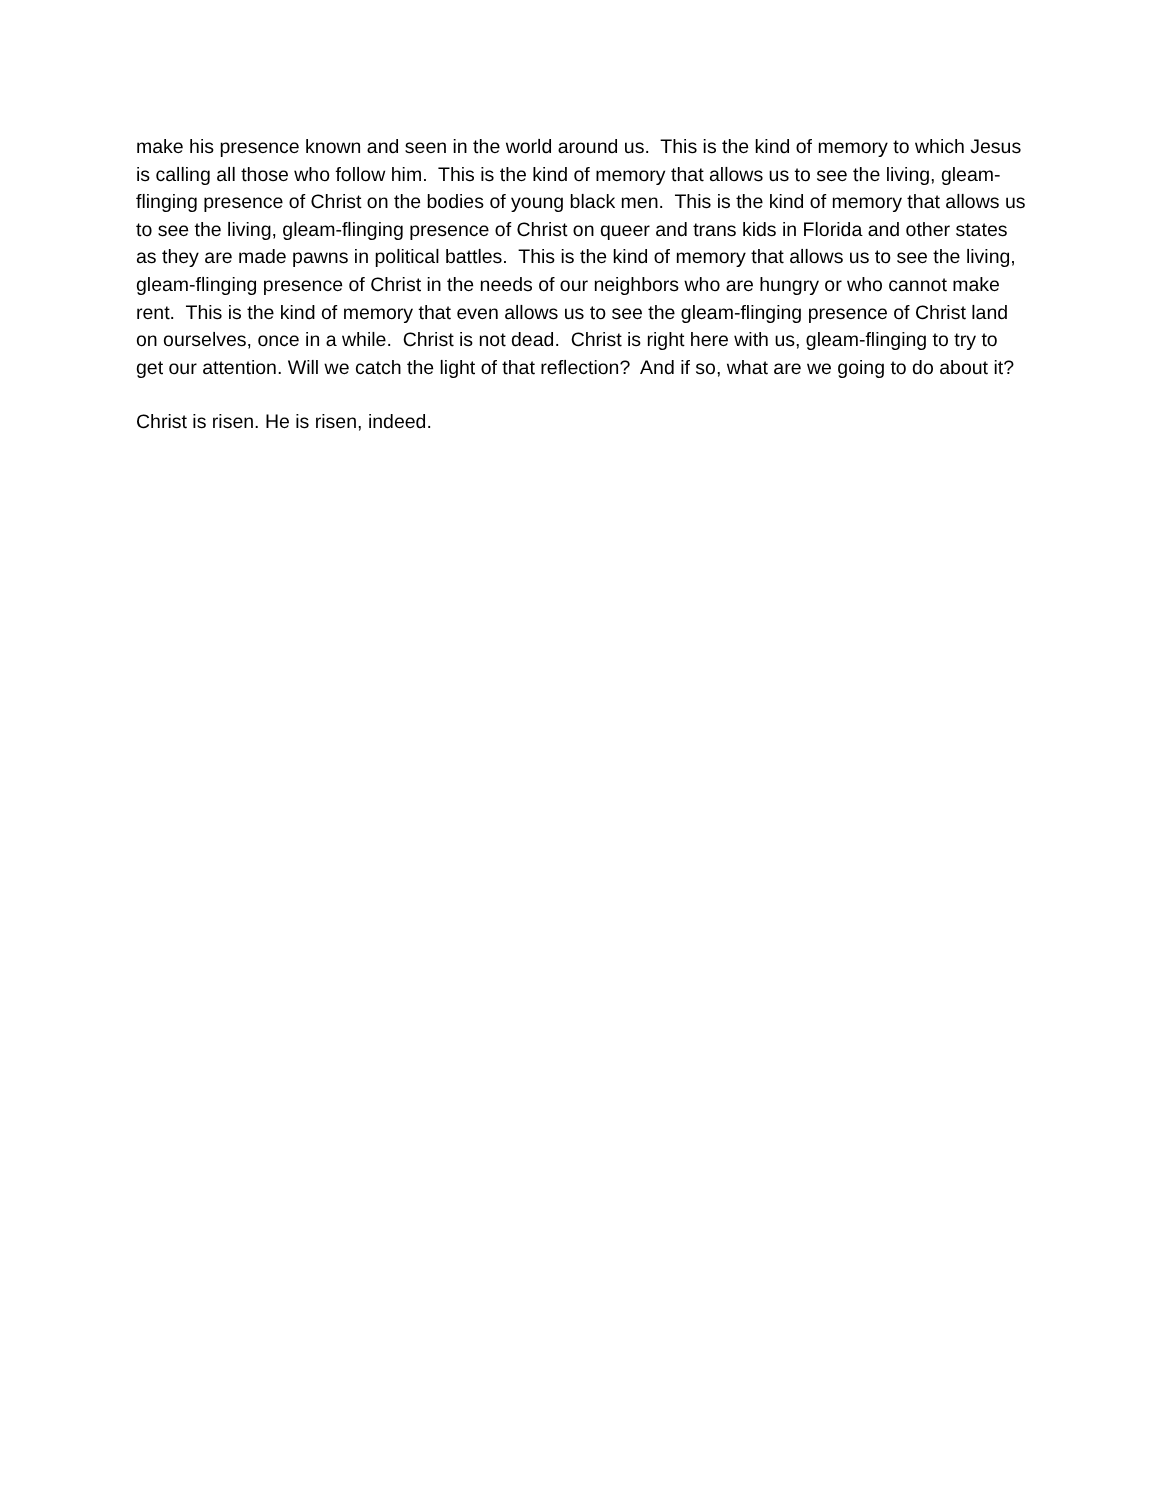make his presence known and seen in the world around us. This is the kind of memory to which Jesus is calling all those who follow him. This is the kind of memory that allows us to see the living, gleam-flinging presence of Christ on the bodies of young black men. This is the kind of memory that allows us to see the living, gleam-flinging presence of Christ on queer and trans kids in Florida and other states as they are made pawns in political battles. This is the kind of memory that allows us to see the living, gleam-flinging presence of Christ in the needs of our neighbors who are hungry or who cannot make rent. This is the kind of memory that even allows us to see the gleam-flinging presence of Christ land on ourselves, once in a while. Christ is not dead. Christ is right here with us, gleam-flinging to try to get our attention. Will we catch the light of that reflection? And if so, what are we going to do about it?
Christ is risen. He is risen, indeed.